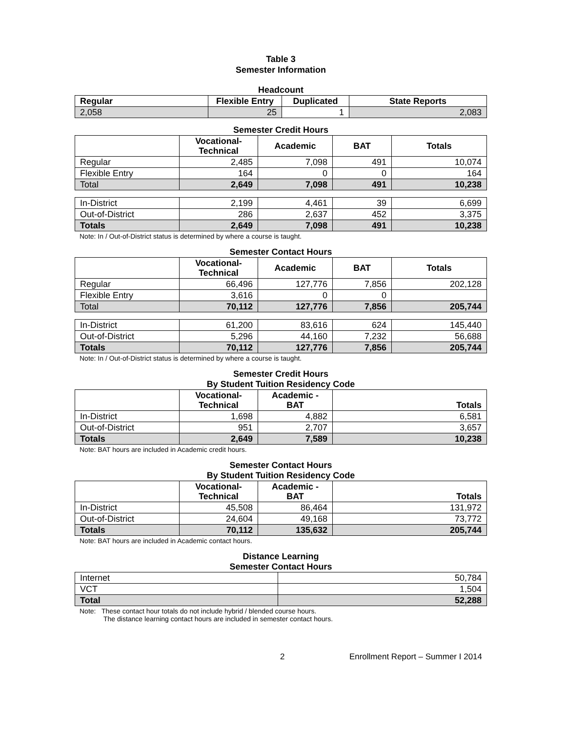Table 3
Semester Information
Headcount
| Regular | Flexible Entry | Duplicated | State Reports |
| --- | --- | --- | --- |
| 2,058 | 25 | 1 | 2,083 |
Semester Credit Hours
| | Vocational- Technical | Academic | BAT | Totals |
| --- | --- | --- | --- | --- |
| Regular | 2,485 | 7,098 | 491 | 10,074 |
| Flexible Entry | 164 | 0 | 0 | 164 |
| Total | 2,649 | 7,098 | 491 | 10,238 |
| In-District | 2,199 | 4,461 | 39 | 6,699 |
| Out-of-District | 286 | 2,637 | 452 | 3,375 |
| Totals | 2,649 | 7,098 | 491 | 10,238 |
Note: In / Out-of-District status is determined by where a course is taught.
Semester Contact Hours
| | Vocational- Technical | Academic | BAT | Totals |
| --- | --- | --- | --- | --- |
| Regular | 66,496 | 127,776 | 7,856 | 202,128 |
| Flexible Entry | 3,616 | 0 | 0 | |
| Total | 70,112 | 127,776 | 7,856 | 205,744 |
| In-District | 61,200 | 83,616 | 624 | 145,440 |
| Out-of-District | 5,296 | 44,160 | 7,232 | 56,688 |
| Totals | 70,112 | 127,776 | 7,856 | 205,744 |
Note: In / Out-of-District status is determined by where a course is taught.
Semester Credit Hours
By Student Tuition Residency Code
| | Vocational- Technical | Academic - BAT | Totals |
| --- | --- | --- | --- |
| In-District | 1,698 | 4,882 | 6,581 |
| Out-of-District | 951 | 2,707 | 3,657 |
| Totals | 2,649 | 7,589 | 10,238 |
Note: BAT hours are included in Academic credit hours.
Semester Contact Hours
By Student Tuition Residency Code
| | Vocational- Technical | Academic - BAT | Totals |
| --- | --- | --- | --- |
| In-District | 45,508 | 86,464 | 131,972 |
| Out-of-District | 24,604 | 49,168 | 73,772 |
| Totals | 70,112 | 135,632 | 205,744 |
Note: BAT hours are included in Academic contact hours.
Distance Learning
Semester Contact Hours
| Internet | 50,784 |
| VCT | 1,504 |
| Total | 52,288 |
Note: These contact hour totals do not include hybrid / blended course hours.
The distance learning contact hours are included in semester contact hours.
2 Enrollment Report – Summer I 2014